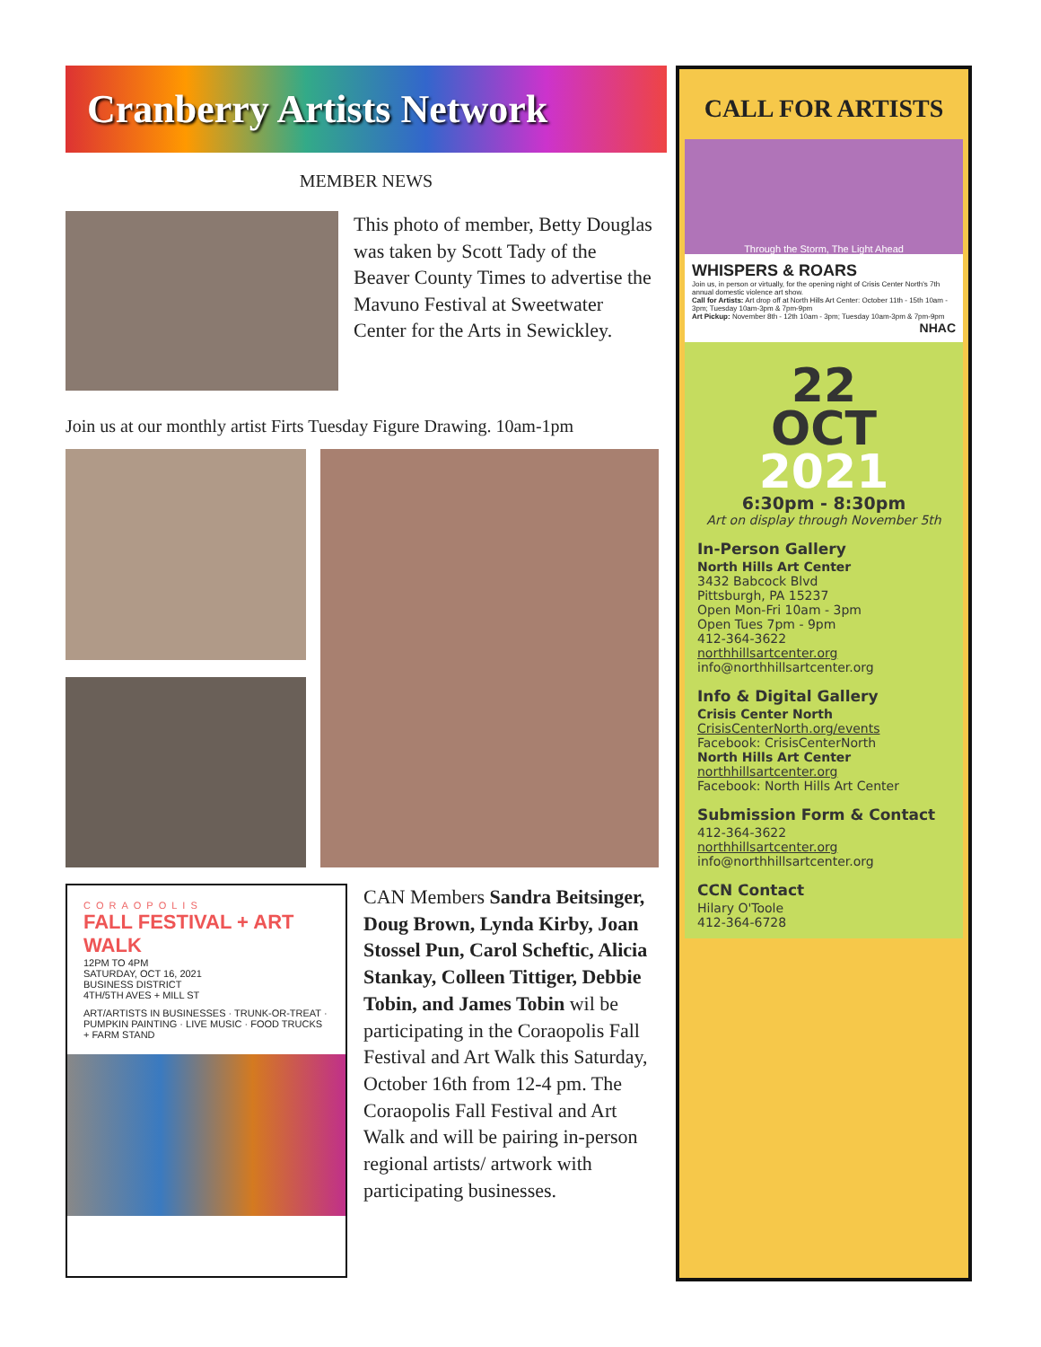Cranberry Artists Network
MEMBER NEWS
This photo of member, Betty Douglas was taken by Scott Tady of the Beaver County Times to advertise the Mavuno Festival at Sweetwater Center for the Arts in Sewickley.
Join us at our monthly artist Firts Tuesday Figure Drawing. 10am-1pm
CORAOPOLIS
FALL FESTIVAL + ART WALK
12PM TO 4PM
SATURDAY, OCT 16, 2021
BUSINESS DISTRICT
4TH/5TH AVES + MILL ST
ART/ARTISTS IN BUSINESSES · TRUNK-OR-TREAT · PUMPKIN PAINTING · LIVE MUSIC · FOOD TRUCKS + FARM STAND
CAN Members Sandra Beitsinger, Doug Brown, Lynda Kirby, Joan Stossel Pun, Carol Scheftic, Alicia Stankay, Colleen Tittiger, Debbie Tobin, and James Tobin wil be participating in the Coraopolis Fall Festival and Art Walk this Saturday, October 16th from 12-4 pm. The Coraopolis Fall Festival and Art Walk and will be pairing in-person regional artists/ artwork with participating businesses.
CALL FOR ARTISTS
Through the Storm, The Light Ahead
WHISPERS & ROARS
Join us, in person or virtually, for the opening night of Crisis Center North's 7th annual domestic violence art show.
Call for Artists: Art drop off at North Hills Art Center: October 11th - 15th 10am - 3pm; Tuesday 10am-3pm & 7pm-9pm
Art Pickup: November 8th - 12th 10am - 3pm; Tuesday 10am-3pm & 7pm-9pm
NHAC
22
OCT
2021
6:30pm - 8:30pm
Art on display through November 5th
In-Person Gallery
North Hills Art Center
3432 Babcock Blvd
Pittsburgh, PA 15237
Open Mon-Fri 10am - 3pm
Open Tues 7pm - 9pm
412-364-3622
northhillsartcenter.org
info@northhillsartcenter.org
Info & Digital Gallery
Crisis Center North
CrisisCenterNorth.org/events
Facebook: CrisisCenterNorth
North Hills Art Center
northhillsartcenter.org
Facebook: North Hills Art Center
Submission Form & Contact
412-364-3622
northhillsartcenter.org
info@northhillsartcenter.org
CCN Contact
Hilary O'Toole
412-364-6728